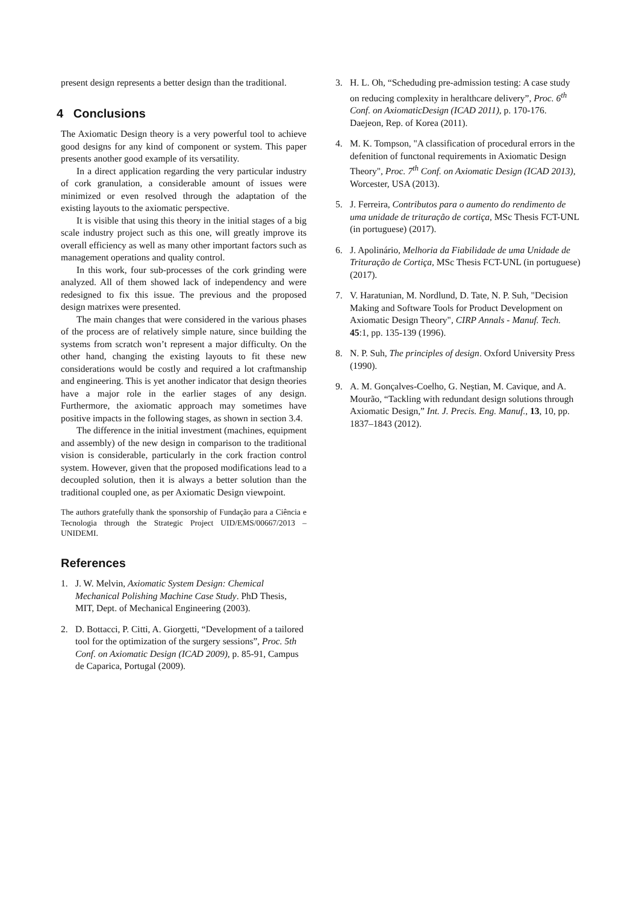present design represents a better design than the traditional.
4 Conclusions
The Axiomatic Design theory is a very powerful tool to achieve good designs for any kind of component or system. This paper presents another good example of its versatility.
In a direct application regarding the very particular industry of cork granulation, a considerable amount of issues were minimized or even resolved through the adaptation of the existing layouts to the axiomatic perspective.
It is visible that using this theory in the initial stages of a big scale industry project such as this one, will greatly improve its overall efficiency as well as many other important factors such as management operations and quality control.
In this work, four sub-processes of the cork grinding were analyzed. All of them showed lack of independency and were redesigned to fix this issue. The previous and the proposed design matrixes were presented.
The main changes that were considered in the various phases of the process are of relatively simple nature, since building the systems from scratch won’t represent a major difficulty. On the other hand, changing the existing layouts to fit these new considerations would be costly and required a lot craftmanship and engineering. This is yet another indicator that design theories have a major role in the earlier stages of any design. Furthermore, the axiomatic approach may sometimes have positive impacts in the following stages, as shown in section 3.4.
The difference in the initial investment (machines, equipment and assembly) of the new design in comparison to the traditional vision is considerable, particularly in the cork fraction control system. However, given that the proposed modifications lead to a decoupled solution, then it is always a better solution than the traditional coupled one, as per Axiomatic Design viewpoint.
The authors gratefully thank the sponsorship of Fundação para a Ciência e Tecnologia through the Strategic Project UID/EMS/00667/2013 – UNIDEMI.
References
1. J. W. Melvin, Axiomatic System Design: Chemical Mechanical Polishing Machine Case Study. PhD Thesis, MIT, Dept. of Mechanical Engineering (2003).
2. D. Bottacci, P. Citti, A. Giorgetti, “Development of a tailored tool for the optimization of the surgery sessions”, Proc. 5th Conf. on Axiomatic Design (ICAD 2009), p. 85-91, Campus de Caparica, Portugal (2009).
3. H. L. Oh, “Scheduding pre-admission testing: A case study on reducing complexity in heralthcare delivery”, Proc. 6<sup>th</sup> Conf. on AxiomaticDesign (ICAD 2011), p. 170-176. Daejeon, Rep. of Korea (2011).
4. M. K. Tompson, "A classification of procedural errors in the defenition of functonal requirements in Axiomatic Design Theory", Proc. 7<sup>th</sup> Conf. on Axiomatic Design (ICAD 2013), Worcester, USA (2013).
5. J. Ferreira, Contributos para o aumento do rendimento de uma unidade de trituração de cortiça, MSc Thesis FCT-UNL (in portuguese) (2017).
6. J. Apolinário, Melhoria da Fiabilidade de uma Unidade de Trituração de Cortiça, MSc Thesis FCT-UNL (in portuguese) (2017).
7. V. Haratunian, M. Nordlund, D. Tate, N. P. Suh, "Decision Making and Software Tools for Product Development on Axiomatic Design Theory", CIRP Annals - Manuf. Tech. 45:1, pp. 135-139 (1996).
8. N. P. Suh, The principles of design. Oxford University Press (1990).
9. A. M. Gonçalves-Coelho, G. Neştian, M. Cavique, and A. Mourão, “Tackling with redundant design solutions through Axiomatic Design,” Int. J. Precis. Eng. Manuf., 13, 10, pp. 1837–1843 (2012).